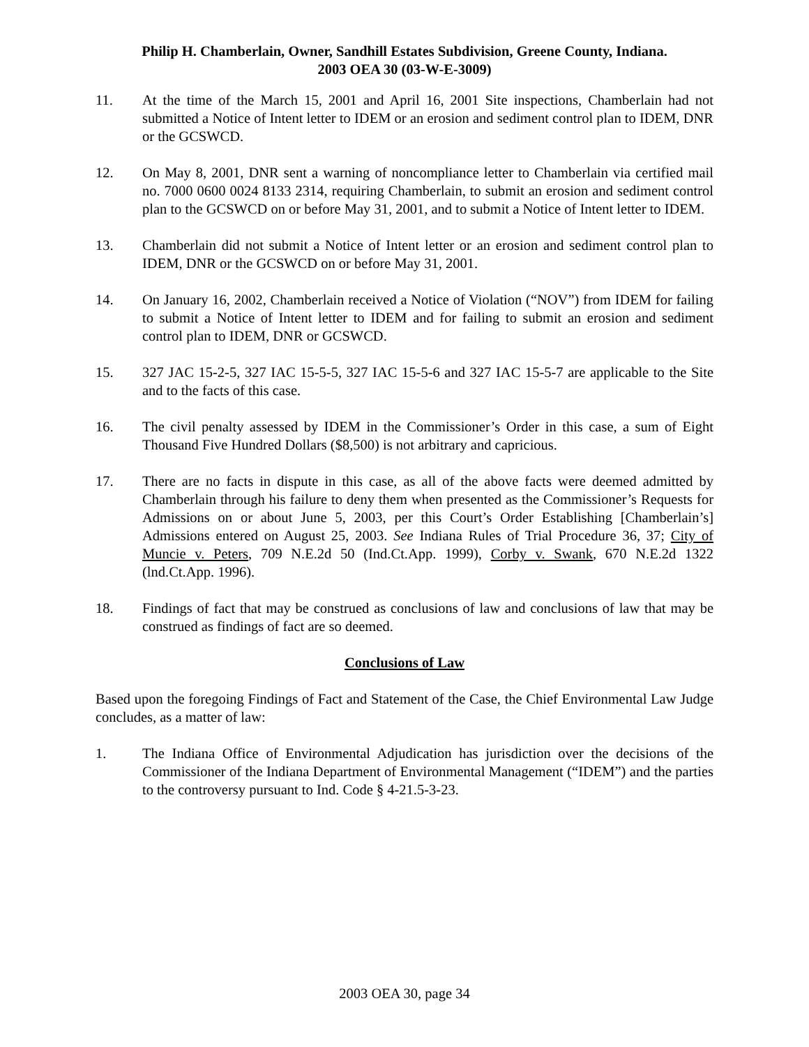Philip H. Chamberlain, Owner, Sandhill Estates Subdivision, Greene County, Indiana.
2003 OEA 30 (03-W-E-3009)
11. At the time of the March 15, 2001 and April 16, 2001 Site inspections, Chamberlain had not submitted a Notice of Intent letter to IDEM or an erosion and sediment control plan to IDEM, DNR or the GCSWCD.
12. On May 8, 2001, DNR sent a warning of noncompliance letter to Chamberlain via certified mail no. 7000 0600 0024 8133 2314, requiring Chamberlain, to submit an erosion and sediment control plan to the GCSWCD on or before May 31, 2001, and to submit a Notice of Intent letter to IDEM.
13. Chamberlain did not submit a Notice of Intent letter or an erosion and sediment control plan to IDEM, DNR or the GCSWCD on or before May 31, 2001.
14. On January 16, 2002, Chamberlain received a Notice of Violation (“NOV”) from IDEM for failing to submit a Notice of Intent letter to IDEM and for failing to submit an erosion and sediment control plan to IDEM, DNR or GCSWCD.
15. 327 JAC 15-2-5, 327 IAC 15-5-5, 327 IAC 15-5-6 and 327 IAC 15-5-7 are applicable to the Site and to the facts of this case.
16. The civil penalty assessed by IDEM in the Commissioner’s Order in this case, a sum of Eight Thousand Five Hundred Dollars ($8,500) is not arbitrary and capricious.
17. There are no facts in dispute in this case, as all of the above facts were deemed admitted by Chamberlain through his failure to deny them when presented as the Commissioner’s Requests for Admissions on or about June 5, 2003, per this Court’s Order Establishing [Chamberlain’s] Admissions entered on August 25, 2003. See Indiana Rules of Trial Procedure 36, 37; City of Muncie v. Peters, 709 N.E.2d 50 (Ind.Ct.App. 1999), Corby v. Swank, 670 N.E.2d 1322 (lnd.Ct.App. 1996).
18. Findings of fact that may be construed as conclusions of law and conclusions of law that may be construed as findings of fact are so deemed.
Conclusions of Law
Based upon the foregoing Findings of Fact and Statement of the Case, the Chief Environmental Law Judge concludes, as a matter of law:
1. The Indiana Office of Environmental Adjudication has jurisdiction over the decisions of the Commissioner of the Indiana Department of Environmental Management (“IDEM”) and the parties to the controversy pursuant to Ind. Code § 4-21.5-3-23.
2003 OEA 30, page 34